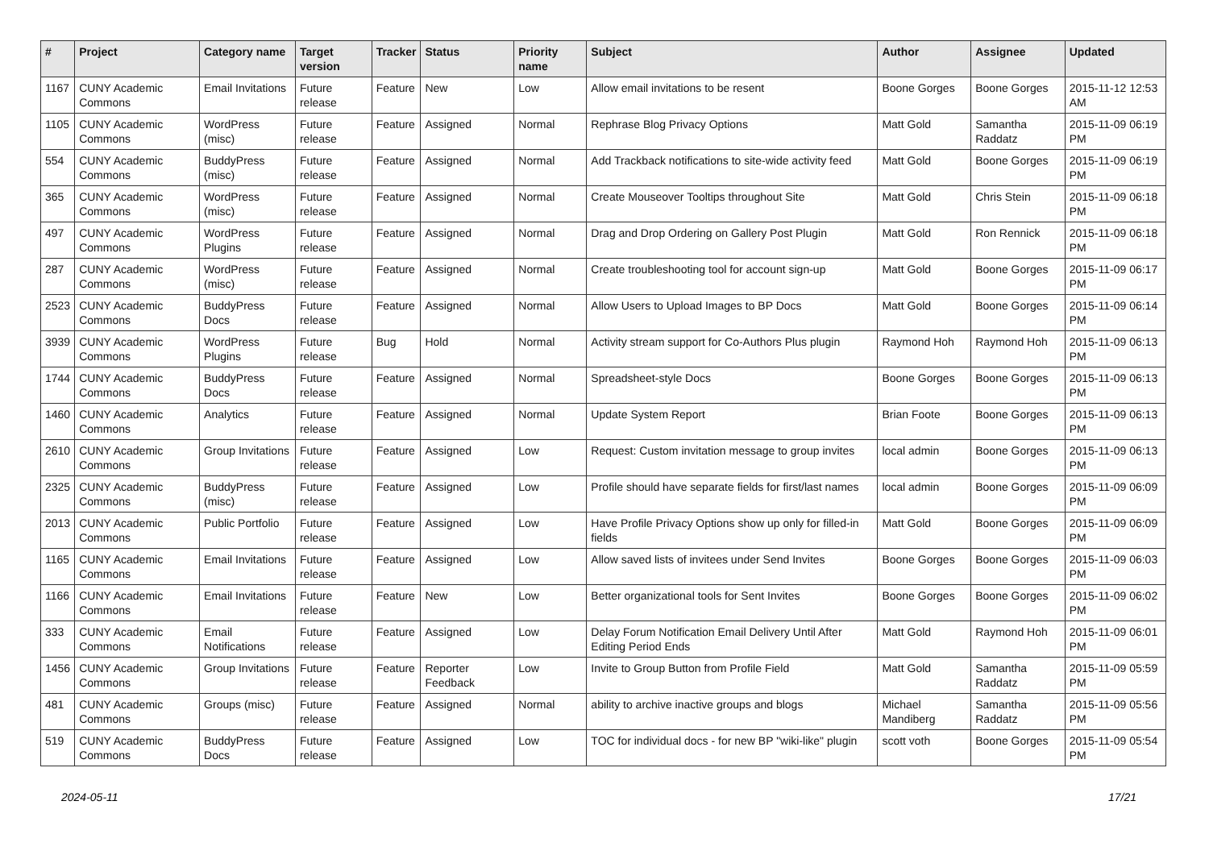| # | Project | Category name | Target version | Tracker | Status | Priority name | Subject | Author | Assignee | Updated |
| --- | --- | --- | --- | --- | --- | --- | --- | --- | --- | --- |
| 1167 | CUNY Academic Commons | Email Invitations | Future release | Feature | New | Low | Allow email invitations to be resent | Boone Gorges | Boone Gorges | 2015-11-12 12:53 AM |
| 1105 | CUNY Academic Commons | WordPress (misc) | Future release | Feature | Assigned | Normal | Rephrase Blog Privacy Options | Matt Gold | Samantha Raddatz | 2015-11-09 06:19 PM |
| 554 | CUNY Academic Commons | BuddyPress (misc) | Future release | Feature | Assigned | Normal | Add Trackback notifications to site-wide activity feed | Matt Gold | Boone Gorges | 2015-11-09 06:19 PM |
| 365 | CUNY Academic Commons | WordPress (misc) | Future release | Feature | Assigned | Normal | Create Mouseover Tooltips throughout Site | Matt Gold | Chris Stein | 2015-11-09 06:18 PM |
| 497 | CUNY Academic Commons | WordPress Plugins | Future release | Feature | Assigned | Normal | Drag and Drop Ordering on Gallery Post Plugin | Matt Gold | Ron Rennick | 2015-11-09 06:18 PM |
| 287 | CUNY Academic Commons | WordPress (misc) | Future release | Feature | Assigned | Normal | Create troubleshooting tool for account sign-up | Matt Gold | Boone Gorges | 2015-11-09 06:17 PM |
| 2523 | CUNY Academic Commons | BuddyPress Docs | Future release | Feature | Assigned | Normal | Allow Users to Upload Images to BP Docs | Matt Gold | Boone Gorges | 2015-11-09 06:14 PM |
| 3939 | CUNY Academic Commons | WordPress Plugins | Future release | Bug | Hold | Normal | Activity stream support for Co-Authors Plus plugin | Raymond Hoh | Raymond Hoh | 2015-11-09 06:13 PM |
| 1744 | CUNY Academic Commons | BuddyPress Docs | Future release | Feature | Assigned | Normal | Spreadsheet-style Docs | Boone Gorges | Boone Gorges | 2015-11-09 06:13 PM |
| 1460 | CUNY Academic Commons | Analytics | Future release | Feature | Assigned | Normal | Update System Report | Brian Foote | Boone Gorges | 2015-11-09 06:13 PM |
| 2610 | CUNY Academic Commons | Group Invitations | Future release | Feature | Assigned | Low | Request: Custom invitation message to group invites | local admin | Boone Gorges | 2015-11-09 06:13 PM |
| 2325 | CUNY Academic Commons | BuddyPress (misc) | Future release | Feature | Assigned | Low | Profile should have separate fields for first/last names | local admin | Boone Gorges | 2015-11-09 06:09 PM |
| 2013 | CUNY Academic Commons | Public Portfolio | Future release | Feature | Assigned | Low | Have Profile Privacy Options show up only for filled-in fields | Matt Gold | Boone Gorges | 2015-11-09 06:09 PM |
| 1165 | CUNY Academic Commons | Email Invitations | Future release | Feature | Assigned | Low | Allow saved lists of invitees under Send Invites | Boone Gorges | Boone Gorges | 2015-11-09 06:03 PM |
| 1166 | CUNY Academic Commons | Email Invitations | Future release | Feature | New | Low | Better organizational tools for Sent Invites | Boone Gorges | Boone Gorges | 2015-11-09 06:02 PM |
| 333 | CUNY Academic Commons | Email Notifications | Future release | Feature | Assigned | Low | Delay Forum Notification Email Delivery Until After Editing Period Ends | Matt Gold | Raymond Hoh | 2015-11-09 06:01 PM |
| 1456 | CUNY Academic Commons | Group Invitations | Future release | Feature | Reporter Feedback | Low | Invite to Group Button from Profile Field | Matt Gold | Samantha Raddatz | 2015-11-09 05:59 PM |
| 481 | CUNY Academic Commons | Groups (misc) | Future release | Feature | Assigned | Normal | ability to archive inactive groups and blogs | Michael Mandiberg | Samantha Raddatz | 2015-11-09 05:56 PM |
| 519 | CUNY Academic Commons | BuddyPress Docs | Future release | Feature | Assigned | Low | TOC for individual docs - for new BP "wiki-like" plugin | scott voth | Boone Gorges | 2015-11-09 05:54 PM |
2024-05-11 17/21